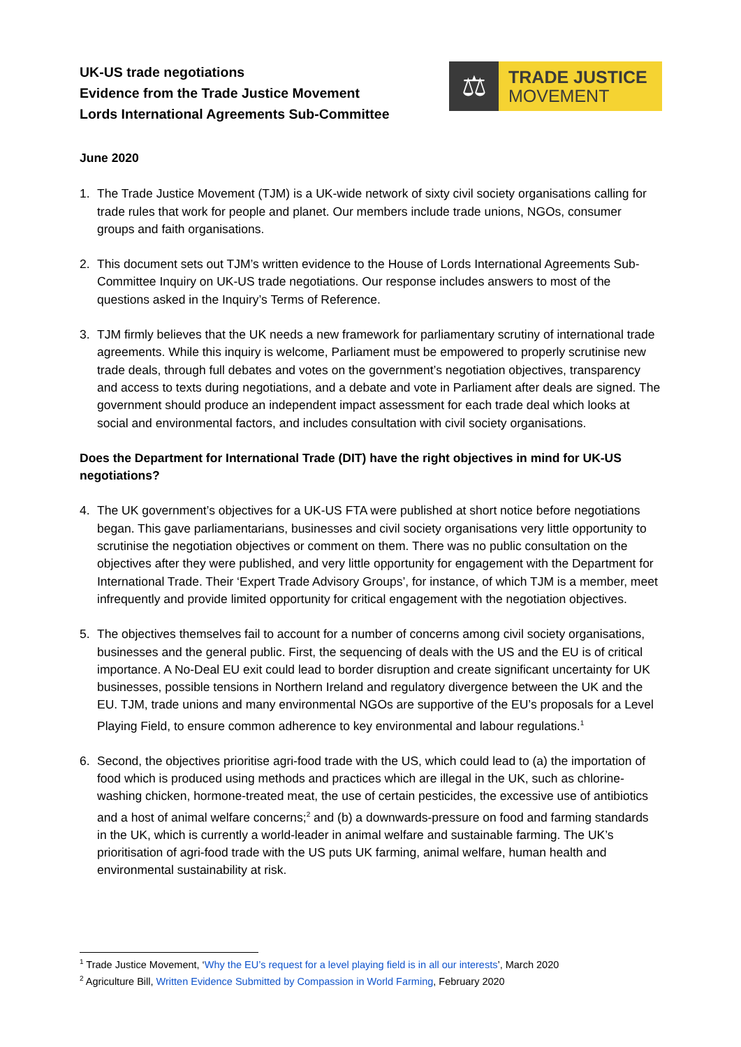UK-US trade negotiations
Evidence from the Trade Justice Movement
Lords International Agreements Sub-Committee
⚖
TRADE JUSTICE
MOVEMENT
June 2020
1. The Trade Justice Movement (TJM) is a UK-wide network of sixty civil society organisations calling for trade rules that work for people and planet. Our members include trade unions, NGOs, consumer groups and faith organisations.
2. This document sets out TJM’s written evidence to the House of Lords International Agreements Sub-Committee Inquiry on UK-US trade negotiations. Our response includes answers to most of the questions asked in the Inquiry’s Terms of Reference.
3. TJM firmly believes that the UK needs a new framework for parliamentary scrutiny of international trade agreements. While this inquiry is welcome, Parliament must be empowered to properly scrutinise new trade deals, through full debates and votes on the government’s negotiation objectives, transparency and access to texts during negotiations, and a debate and vote in Parliament after deals are signed. The government should produce an independent impact assessment for each trade deal which looks at social and environmental factors, and includes consultation with civil society organisations.
Does the Department for International Trade (DIT) have the right objectives in mind for UK-US negotiations?
4. The UK government’s objectives for a UK-US FTA were published at short notice before negotiations began. This gave parliamentarians, businesses and civil society organisations very little opportunity to scrutinise the negotiation objectives or comment on them. There was no public consultation on the objectives after they were published, and very little opportunity for engagement with the Department for International Trade. Their ‘Expert Trade Advisory Groups’, for instance, of which TJM is a member, meet infrequently and provide limited opportunity for critical engagement with the negotiation objectives.
5. The objectives themselves fail to account for a number of concerns among civil society organisations, businesses and the general public. First, the sequencing of deals with the US and the EU is of critical importance. A No-Deal EU exit could lead to border disruption and create significant uncertainty for UK businesses, possible tensions in Northern Ireland and regulatory divergence between the UK and the EU. TJM, trade unions and many environmental NGOs are supportive of the EU’s proposals for a Level Playing Field, to ensure common adherence to key environmental and labour regulations.<sup>1</sup>
6. Second, the objectives prioritise agri-food trade with the US, which could lead to (a) the importation of food which is produced using methods and practices which are illegal in the UK, such as chlorine-washing chicken, hormone-treated meat, the use of certain pesticides, the excessive use of antibiotics and a host of animal welfare concerns;<sup>2</sup> and (b) a downwards-pressure on food and farming standards in the UK, which is currently a world-leader in animal welfare and sustainable farming. The UK’s prioritisation of agri-food trade with the US puts UK farming, animal welfare, human health and environmental sustainability at risk.
<sup>1</sup> Trade Justice Movement, ‘Why the EU’s request for a level playing field is in all our interests’, March 2020
<sup>2</sup> Agriculture Bill, Written Evidence Submitted by Compassion in World Farming, February 2020